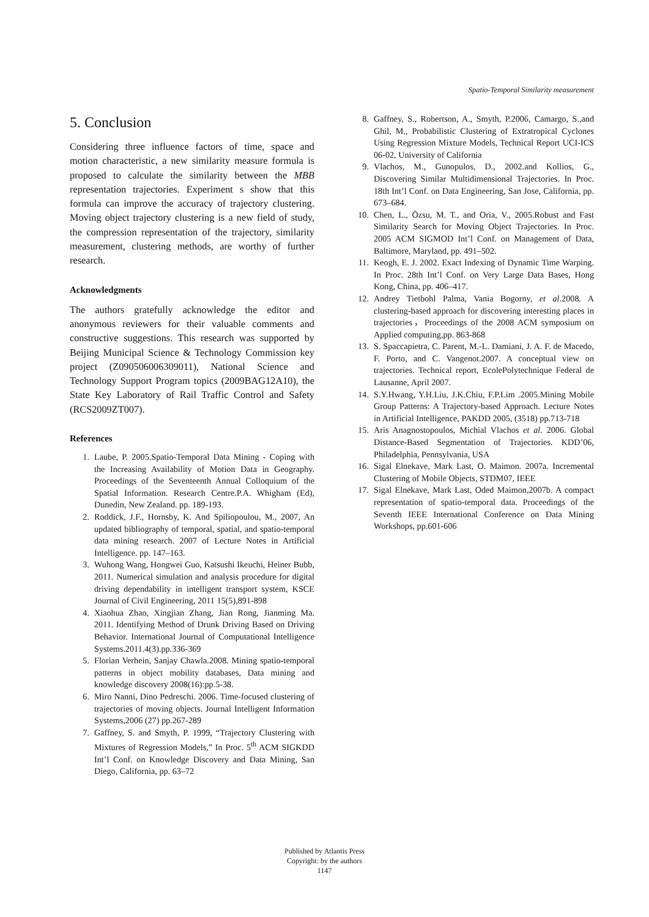Spatio-Temporal Similarity measurement
5. Conclusion
Considering three influence factors of time, space and motion characteristic, a new similarity measure formula is proposed to calculate the similarity between the MBB representation trajectories. Experiment s show that this formula can improve the accuracy of trajectory clustering. Moving object trajectory clustering is a new field of study, the compression representation of the trajectory, similarity measurement, clustering methods, are worthy of further research.
Acknowledgments
The authors gratefully acknowledge the editor and anonymous reviewers for their valuable comments and constructive suggestions. This research was supported by Beijing Municipal Science & Technology Commission key project (Z090506006309011), National Science and Technology Support Program topics (2009BAG12A10), the State Key Laboratory of Rail Traffic Control and Safety (RCS2009ZT007).
References
1. Laube, P. 2005.Spatio-Temporal Data Mining - Coping with the Increasing Availability of Motion Data in Geography. Proceedings of the Seventeenth Annual Colloquium of the Spatial Information. Research Centre.P.A. Whigham (Ed), Dunedin, New Zealand. pp. 189-193.
2. Roddick, J.F., Hornsby, K. And Spiliopoulou, M., 2007, An updated bibliography of temporal, spatial, and spatio-temporal data mining research. 2007 of Lecture Notes in Artificial Intelligence. pp. 147–163.
3. Wuhong Wang, Hongwei Guo, Katsushi Ikeuchi, Heiner Bubb, 2011. Numerical simulation and analysis procedure for digital driving dependability in intelligent transport system, KSCE Journal of Civil Engineering, 2011 15(5),891-898
4. Xiaohua Zhao, Xingjian Zhang, Jian Rong, Jianming Ma. 2011. Identifying Method of Drunk Driving Based on Driving Behavior. International Journal of Computational Intelligence Systems.2011.4(3).pp.336-369
5. Florian Verhein, Sanjay Chawla.2008. Mining spatio-temporal patterns in object mobility databases, Data mining and knowledge discovery 2008(16):pp.5-38.
6. Miro Nanni, Dino Pedreschi. 2006. Time-focused clustering of trajectories of moving objects. Journal Intelligent Information Systems,2006 (27) pp.267-289
7. Gaffney, S. and Smyth, P. 1999, “Trajectory Clustering with Mixtures of Regression Models,” In Proc. 5<sup>th</sup> ACM SIGKDD Int’l Conf. on Knowledge Discovery and Data Mining, San Diego, California, pp. 63–72
8. Gaffney, S., Robertson, A., Smyth, P.2006, Camargo, S.,and Ghil, M., Probabilistic Clustering of Extratropical Cyclones Using Regression Mixture Models, Technical Report UCI-ICS 06-02, University of California
9. Vlachos, M., Gunopulos, D., 2002.and Kollios, G., Discovering Similar Multidimensional Trajectories. In Proc. 18th Int’l Conf. on Data Engineering, San Jose, California, pp. 673–684.
10. Chen, L., Özsu, M. T., and Oria, V., 2005.Robust and Fast Similarity Search for Moving Object Trajectories. In Proc. 2005 ACM SIGMOD Int’l Conf. on Management of Data, Baltimore, Maryland, pp. 491–502.
11. Keogh, E. J. 2002. Exact Indexing of Dynamic Time Warping. In Proc. 28th Int’l Conf. on Very Large Data Bases, Hong Kong, China, pp. 406–417.
12. Andrey Tietbohl Palma, Vania Bogorny, et al.2008. A clustering-based approach for discovering interesting places in trajectories，Proceedings of the 2008 ACM symposium on Applied computing,pp. 863-868
13. S. Spaccapietra, C. Parent, M.-L. Damiani, J. A. F. de Macedo, F. Porto, and C. Vangenot.2007. A conceptual view on trajectories. Technical report, EcolePolytechnique Federal de Lausanne, April 2007.
14. S.Y.Hwang, Y.H.Liu, J.K.Chiu, F.P.Lim .2005.Mining Mobile Group Patterns: A Trajectory-based Approach. Lecture Notes in Artificial Intelligence, PAKDD 2005, (3518) pp.713-718
15. Aris Anagnostopoulos, Michial Vlachos et al. 2006. Global Distance-Based Segmentation of Trajectories. KDD’06, Philadelphia, Pennsylvania, USA
16. Sigal Elnekave, Mark Last, O. Maimon. 2007a. Incremental Clustering of Mobile Objects, STDM07, IEEE
17. Sigal Elnekave, Mark Last, Oded Maimon,2007b. A compact representation of spatio-temporal data. Proceedings of the Seventh IEEE International Conference on Data Mining Workshops, pp.601-606
Published by Atlantis Press
Copyright: by the authors
1147